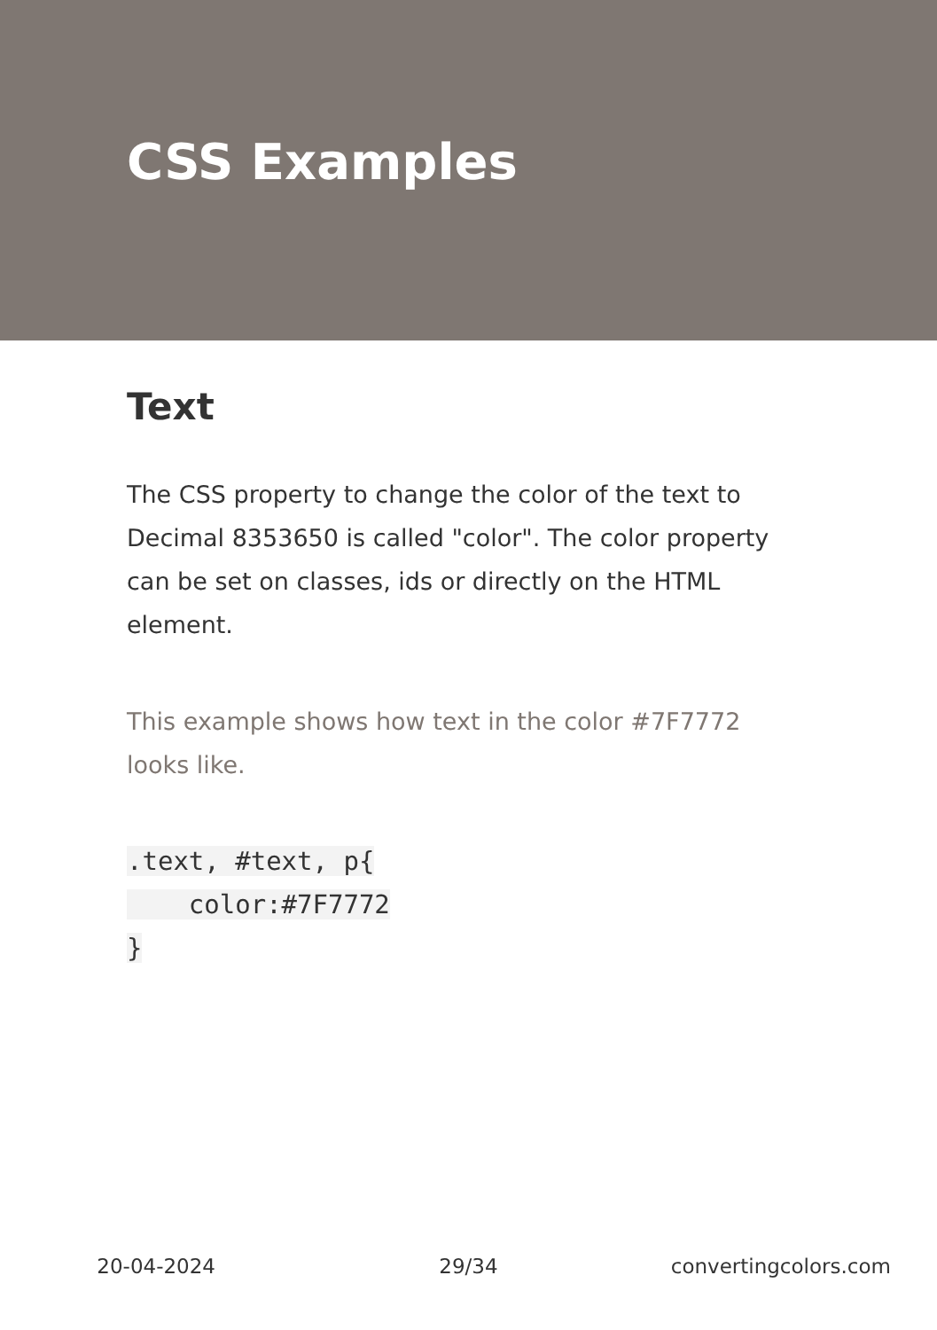CSS Examples
Text
The CSS property to change the color of the text to Decimal 8353650 is called "color". The color property can be set on classes, ids or directly on the HTML element.
This example shows how text in the color #7F7772 looks like.
.text, #text, p{
    color:#7F7772
}
20-04-2024 29/34 convertingcolors.com